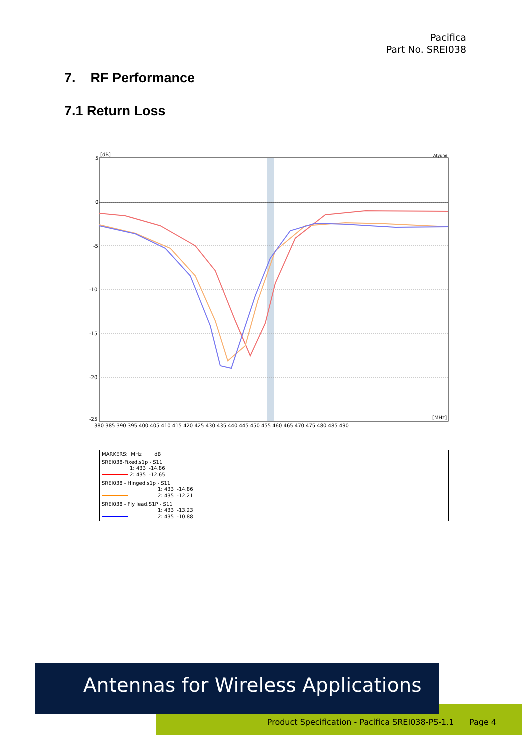Pacifica
Part No. SREI038
7. RF Performance
7.1 Return Loss
5
0
-5
-10
-15
-20
-25
[dB]
Atyune
[MHz]
380 385 390 395 400 405 410 415 420 425 430 435 440 445 450 455 460 465 470 475 480 485 490
| MARKERS: MHz dB |
| --- |
| SREI038-Fixed.s1p - S11 1: 433 -14.86 2: 435 -12.65 |
| SREI038 - Hinged.s1p - S11 1: 433 -14.86 2: 435 -12.21 |
| SREI038 - Fly lead.S1P - S11 1: 433 -13.23 2: 435 -10.88 |
Product Specification - Pacifica SREI038-PS-1.1 Page 4
Antennas for Wireless Applications